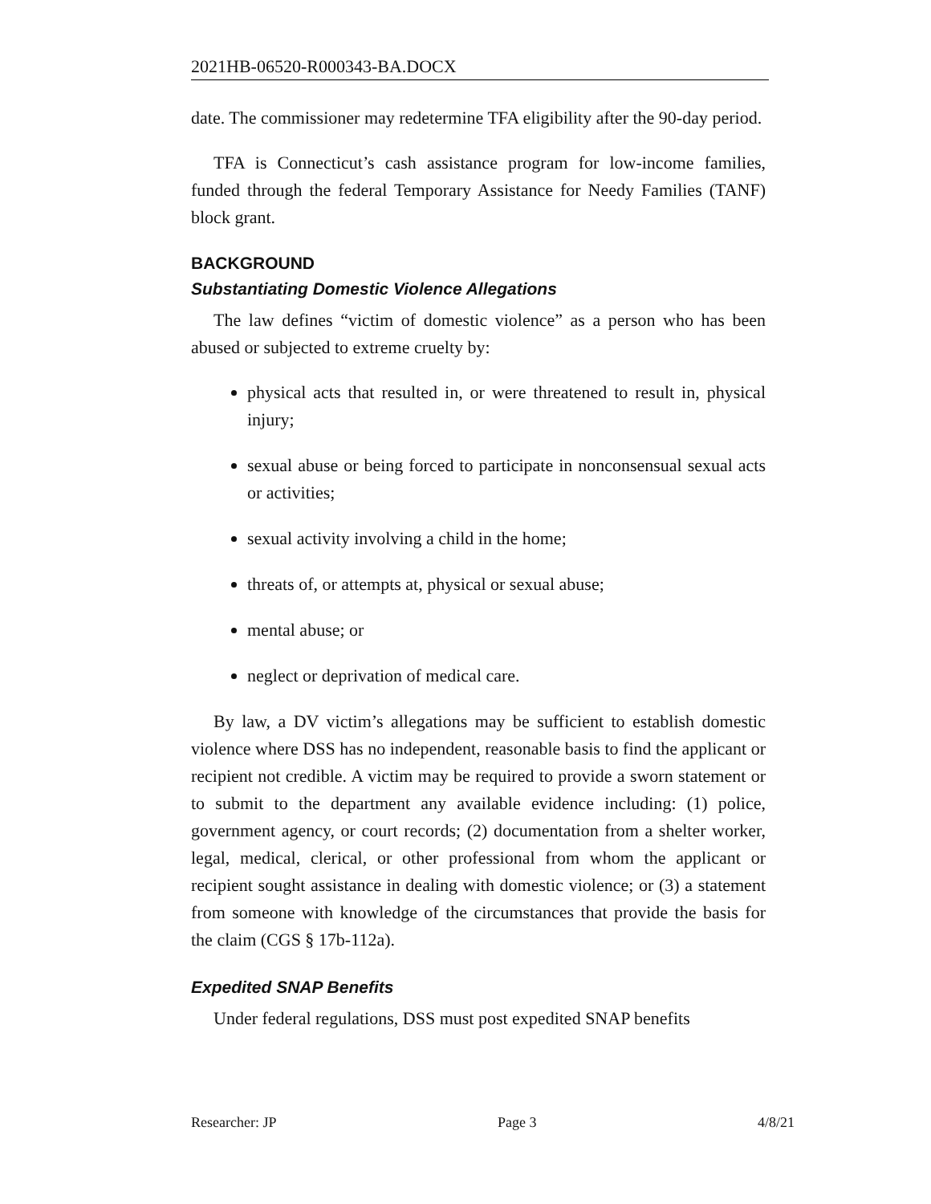2021HB-06520-R000343-BA.DOCX
date. The commissioner may redetermine TFA eligibility after the 90-day period.
TFA is Connecticut’s cash assistance program for low-income families, funded through the federal Temporary Assistance for Needy Families (TANF) block grant.
BACKGROUND
Substantiating Domestic Violence Allegations
The law defines “victim of domestic violence” as a person who has been abused or subjected to extreme cruelty by:
physical acts that resulted in, or were threatened to result in, physical injury;
sexual abuse or being forced to participate in nonconsensual sexual acts or activities;
sexual activity involving a child in the home;
threats of, or attempts at, physical or sexual abuse;
mental abuse; or
neglect or deprivation of medical care.
By law, a DV victim’s allegations may be sufficient to establish domestic violence where DSS has no independent, reasonable basis to find the applicant or recipient not credible. A victim may be required to provide a sworn statement or to submit to the department any available evidence including: (1) police, government agency, or court records; (2) documentation from a shelter worker, legal, medical, clerical, or other professional from whom the applicant or recipient sought assistance in dealing with domestic violence; or (3) a statement from someone with knowledge of the circumstances that provide the basis for the claim (CGS § 17b-112a).
Expedited SNAP Benefits
Under federal regulations, DSS must post expedited SNAP benefits
Researcher: JP Page 3 4/8/21